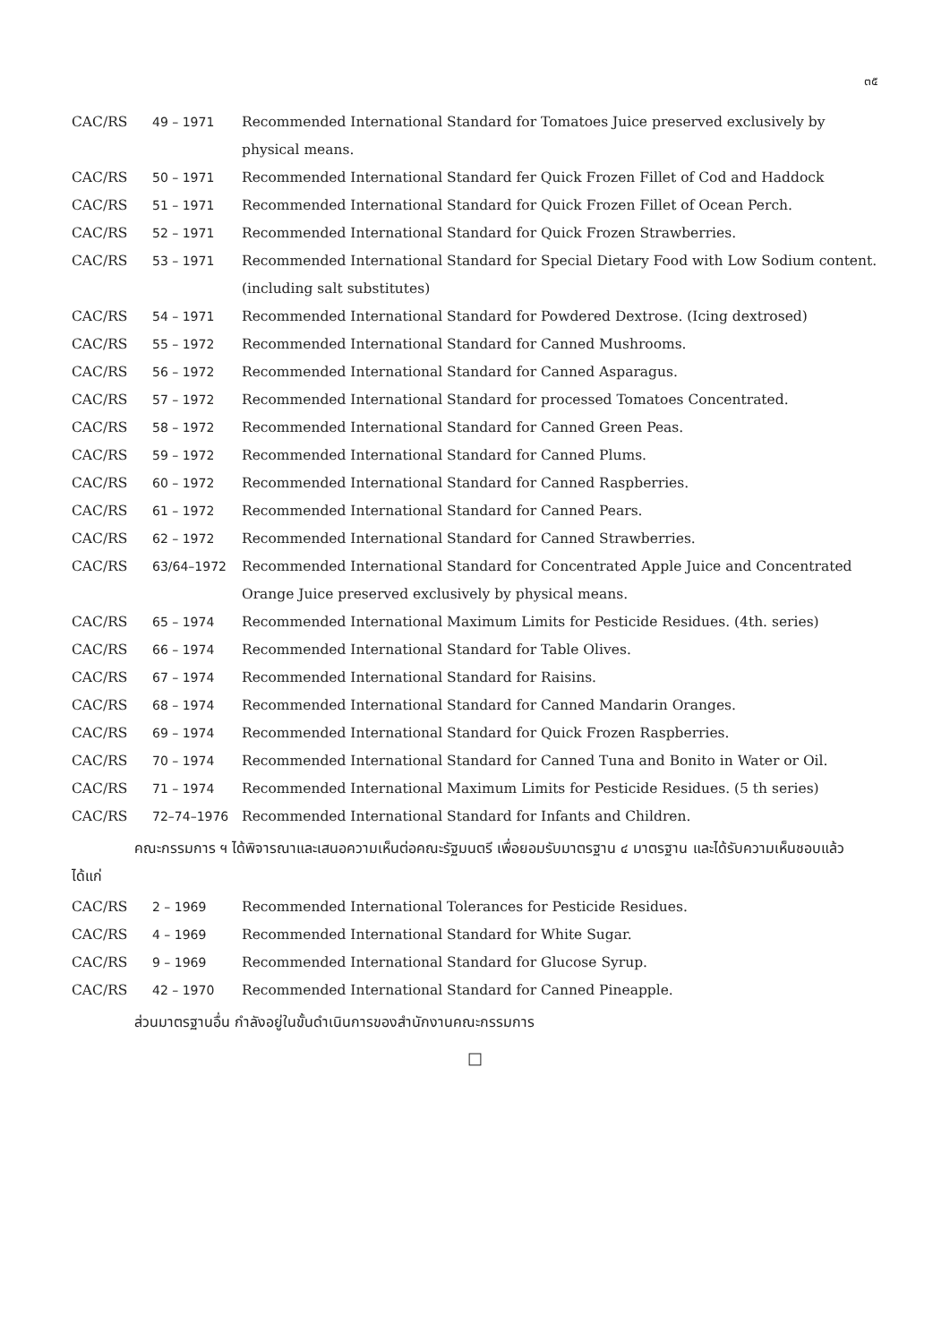๓๕
CAC/RS 49 – 1971 Recommended International Standard for Tomatoes Juice preserved exclusively by physical means.
CAC/RS 50 – 1971 Recommended International Standard fer Quick Frozen Fillet of Cod and Haddock
CAC/RS 51 – 1971 Recommended International Standard for Quick Frozen Fillet of Ocean Perch.
CAC/RS 52 – 1971 Recommended International Standard for Quick Frozen Strawberries.
CAC/RS 53 – 1971 Recommended International Standard for Special Dietary Food with Low Sodium content. (including salt substitutes)
CAC/RS 54 – 1971 Recommended International Standard for Powdered Dextrose. (Icing dextrosed)
CAC/RS 55 – 1972 Recommended International Standard for Canned Mushrooms.
CAC/RS 56 – 1972 Recommended International Standard for Canned Asparagus.
CAC/RS 57 – 1972 Recommended International Standard for processed Tomatoes Concentrated.
CAC/RS 58 – 1972 Recommended International Standard for Canned Green Peas.
CAC/RS 59 – 1972 Recommended International Standard for Canned Plums.
CAC/RS 60 – 1972 Recommended International Standard for Canned Raspberries.
CAC/RS 61 – 1972 Recommended International Standard for Canned Pears.
CAC/RS 62 – 1972 Recommended International Standard for Canned Strawberries.
CAC/RS 63/64–1972 Recommended International Standard for Concentrated Apple Juice and Concentrated Orange Juice preserved exclusively by physical means.
CAC/RS 65 – 1974 Recommended International Maximum Limits for Pesticide Residues. (4th. series)
CAC/RS 66 – 1974 Recommended International Standard for Table Olives.
CAC/RS 67 – 1974 Recommended International Standard for Raisins.
CAC/RS 68 – 1974 Recommended International Standard for Canned Mandarin Oranges.
CAC/RS 69 – 1974 Recommended International Standard for Quick Frozen Raspberries.
CAC/RS 70 – 1974 Recommended International Standard for Canned Tuna and Bonito in Water or Oil.
CAC/RS 71 – 1974 Recommended International Maximum Limits for Pesticide Residues. (5 th series)
CAC/RS 72–74–1976 Recommended International Standard for Infants and Children.
คณะกรรมการ ฯ ได้พิจารณาและเสนอความเห็นต่อคณะรัฐมนตรี เพื่อยอมรับมาตรฐาน ๔ มาตรฐาน และได้รับความเห็นชอบแล้ว ได้แก่
CAC/RS 2 – 1969 Recommended International Tolerances for Pesticide Residues.
CAC/RS 4 – 1969 Recommended International Standard for White Sugar.
CAC/RS 9 – 1969 Recommended International Standard for Glucose Syrup.
CAC/RS 42 – 1970 Recommended International Standard for Canned Pineapple.
ส่วนมาตรฐานอื่น กำลังอยู่ในขั้นดำเนินการของสำนักงานคณะกรรมการ
□